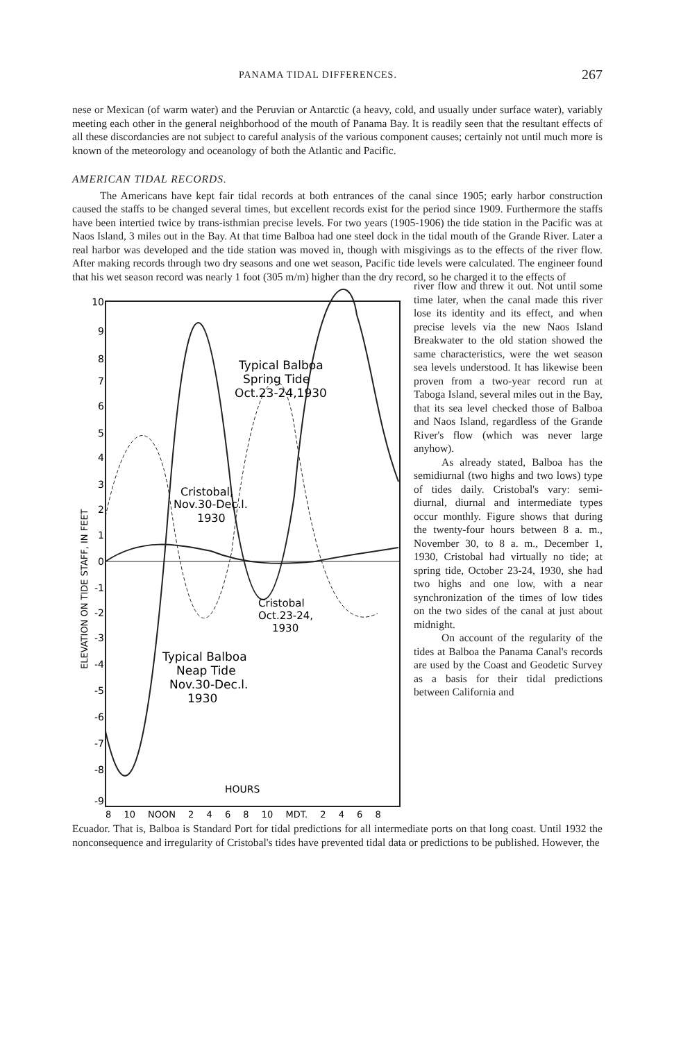PANAMA TIDAL DIFFERENCES. 267
nese or Mexican (of warm water) and the Peruvian or Antarctic (a heavy, cold, and usually under surface water), variably meeting each other in the general neighborhood of the mouth of Panama Bay. It is readily seen that the resultant effects of all these discordancies are not subject to careful analysis of the various component causes; certainly not until much more is known of the meteorology and oceanology of both the Atlantic and Pacific.
AMERICAN TIDAL RECORDS.
The Americans have kept fair tidal records at both entrances of the canal since 1905; early harbor construction caused the staffs to be changed several times, but excellent records exist for the period since 1909. Furthermore the staffs have been intertied twice by trans-isthmian precise levels. For two years (1905-1906) the tide station in the Pacific was at Naos Island, 3 miles out in the Bay. At that time Balboa had one steel dock in the tidal mouth of the Grande River. Later a real harbor was developed and the tide station was moved in, though with misgivings as to the effects of the river flow. After making records through two dry seasons and one wet season, Pacific tide levels were calculated. The engineer found that his wet season record was nearly 1 foot (305 m/m) higher than the dry record, so he charged it to the effects of
10
9
8
7
6
5
4
3
2
1
0
-1
-2
-3
-4
-5
-6
-7
-8
-9
ELEVATION ON TIDE STAFF, IN FEET
Typical Balboa
Spring Tide
Oct.23-24,1930
Cristobal,
Nov.30-Dec.l.
1930
Cristobal
Oct.23-24,
1930
Typical Balboa
Neap Tide
Nov.30-Dec.l.
1930
HOURS
8 10 NOON 2 4 6 8 10 MDT. 2 4 6 8
river flow and threw it out. Not until some time later, when the canal made this river lose its identity and its effect, and when precise levels via the new Naos Island Breakwater to the old station showed the same characteristics, were the wet season sea levels understood. It has likewise been proven from a two-year record run at Taboga Island, several miles out in the Bay, that its sea level checked those of Balboa and Naos Island, regardless of the Grande River's flow (which was never large anyhow).
As already stated, Balboa has the semidiurnal (two highs and two lows) type of tides daily. Cristobal's vary: semi-diurnal, diurnal and intermediate types occur monthly. Figure shows that during the twenty-four hours between 8 a. m., November 30, to 8 a. m., December 1, 1930, Cristobal had virtually no tide; at spring tide, October 23-24, 1930, she had two highs and one low, with a near synchronization of the times of low tides on the two sides of the canal at just about midnight.
On account of the regularity of the tides at Balboa the Panama Canal's records are used by the Coast and Geodetic Survey as a basis for their tidal predictions between California and
Ecuador. That is, Balboa is Standard Port for tidal predictions for all intermediate ports on that long coast. Until 1932 the nonconsequence and irregularity of Cristobal's tides have prevented tidal data or predictions to be published. However, the